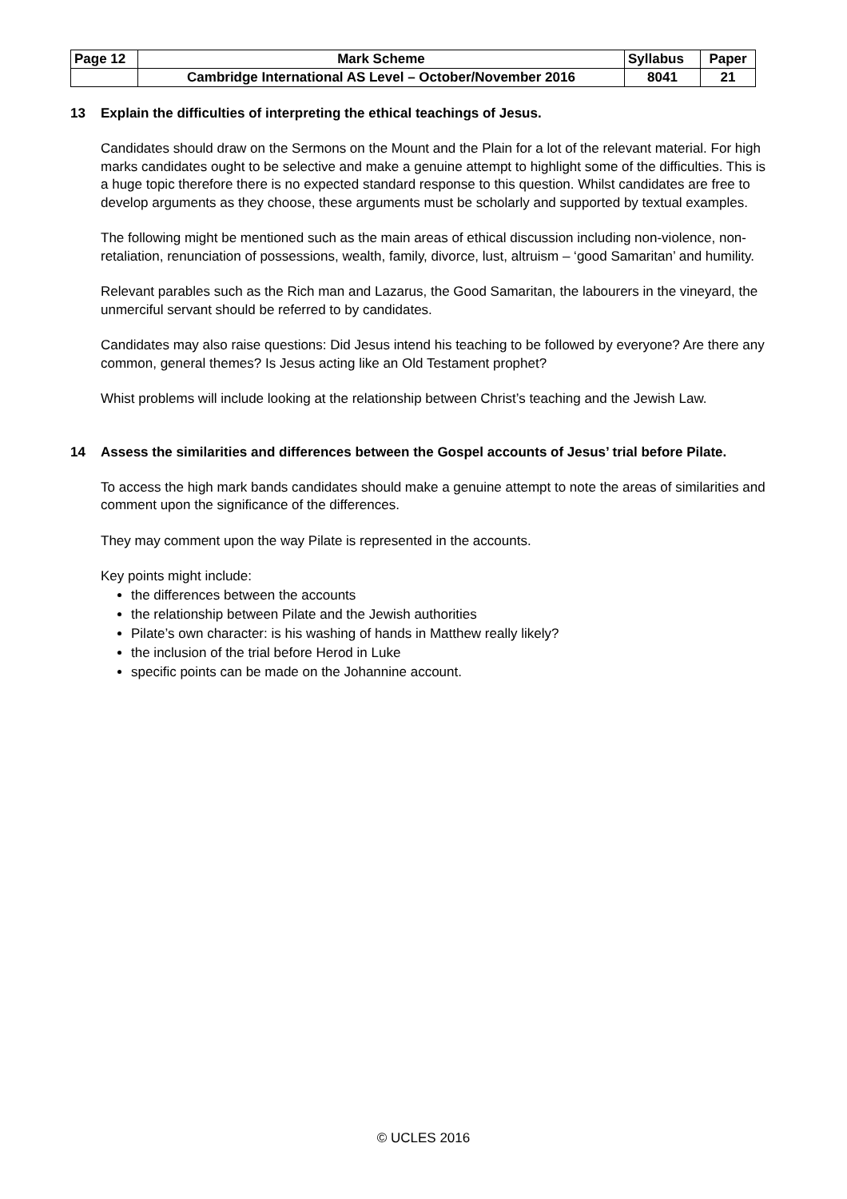| Page 12 | Mark Scheme | Syllabus | Paper |
| | Cambridge International AS Level – October/November 2016 | 8041 | 21 |
13 Explain the difficulties of interpreting the ethical teachings of Jesus.
Candidates should draw on the Sermons on the Mount and the Plain for a lot of the relevant material. For high marks candidates ought to be selective and make a genuine attempt to highlight some of the difficulties. This is a huge topic therefore there is no expected standard response to this question. Whilst candidates are free to develop arguments as they choose, these arguments must be scholarly and supported by textual examples.
The following might be mentioned such as the main areas of ethical discussion including non-violence, non-retaliation, renunciation of possessions, wealth, family, divorce, lust, altruism – ‘good Samaritan’ and humility.
Relevant parables such as the Rich man and Lazarus, the Good Samaritan, the labourers in the vineyard, the unmerciful servant should be referred to by candidates.
Candidates may also raise questions: Did Jesus intend his teaching to be followed by everyone? Are there any common, general themes? Is Jesus acting like an Old Testament prophet?
Whist problems will include looking at the relationship between Christ’s teaching and the Jewish Law.
14 Assess the similarities and differences between the Gospel accounts of Jesus’ trial before Pilate.
To access the high mark bands candidates should make a genuine attempt to note the areas of similarities and comment upon the significance of the differences.
They may comment upon the way Pilate is represented in the accounts.
Key points might include:
the differences between the accounts
the relationship between Pilate and the Jewish authorities
Pilate’s own character: is his washing of hands in Matthew really likely?
the inclusion of the trial before Herod in Luke
specific points can be made on the Johannine account.
© UCLES 2016